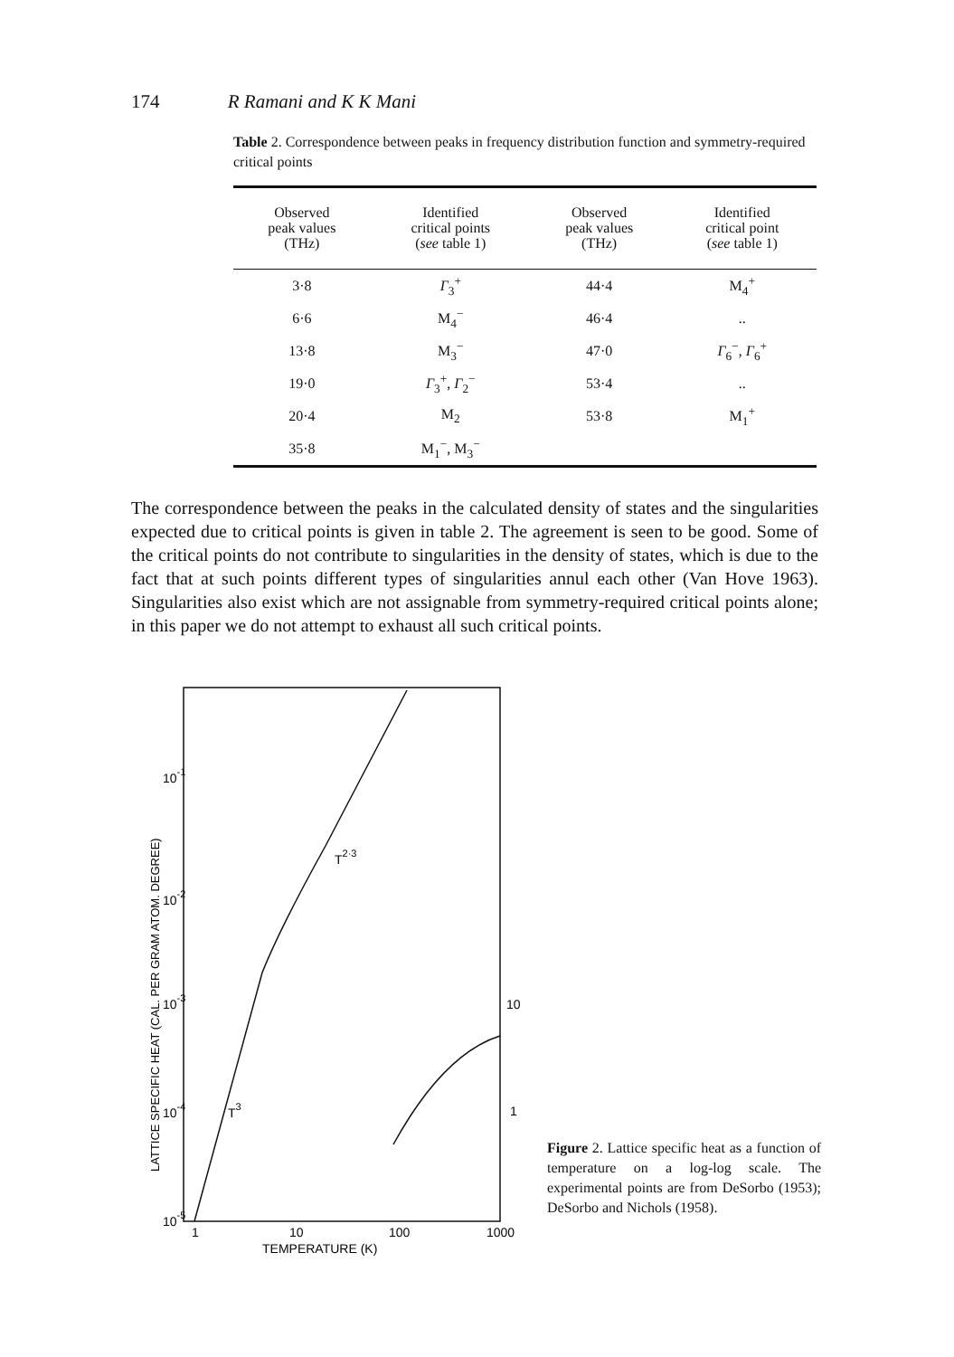174 R Ramani and K K Mani
Table 2. Correspondence between peaks in frequency distribution function and symmetry-required critical points
| Observed peak values (THz) | Identified critical points ( see table 1) | Observed peak values (THz) | Identified critical point ( see table 1) |
| --- | --- | --- | --- |
| 3·8 | Γ<sub>3</sub><sup>+</sup> | 44·4 | M<sub>4</sub><sup>+</sup> |
| 6·6 | M<sub>4</sub><sup>−</sup> | 46·4 | .. |
| 13·8 | M<sub>3</sub><sup>−</sup> | 47·0 | Γ<sub>6</sub><sup>−</sup>, Γ<sub>6</sub><sup>+</sup> |
| 19·0 | Γ<sub>3</sub><sup>+</sup>, Γ<sub>2</sub><sup>−</sup> | 53·4 | .. |
| 20·4 | M<sub>2</sub> | 53·8 | M<sub>1</sub><sup>+</sup> |
| 35·8 | M<sub>1</sub><sup>−</sup>, M<sub>3</sub><sup>−</sup> | | |
The correspondence between the peaks in the calculated density of states and the singularities expected due to critical points is given in table 2. The agreement is seen to be good. Some of the critical points do not contribute to singularities in the density of states, which is due to the fact that at such points different types of singularities annul each other (Van Hove 1963). Singularities also exist which are not assignable from symmetry-required critical points alone; in this paper we do not attempt to exhaust all such critical points.
10-1
10-2
10-3
10-4
10-5
10
1
T2·3
T3
1
10
100
1000
TEMPERATURE (K)
LATTICE SPECIFIC HEAT (CAL. PER GRAM ATOM. DEGREE)
Figure 2. Lattice specific heat as a function of temperature on a log-log scale. The experimental points are from DeSorbo (1953); DeSorbo and Nichols (1958).